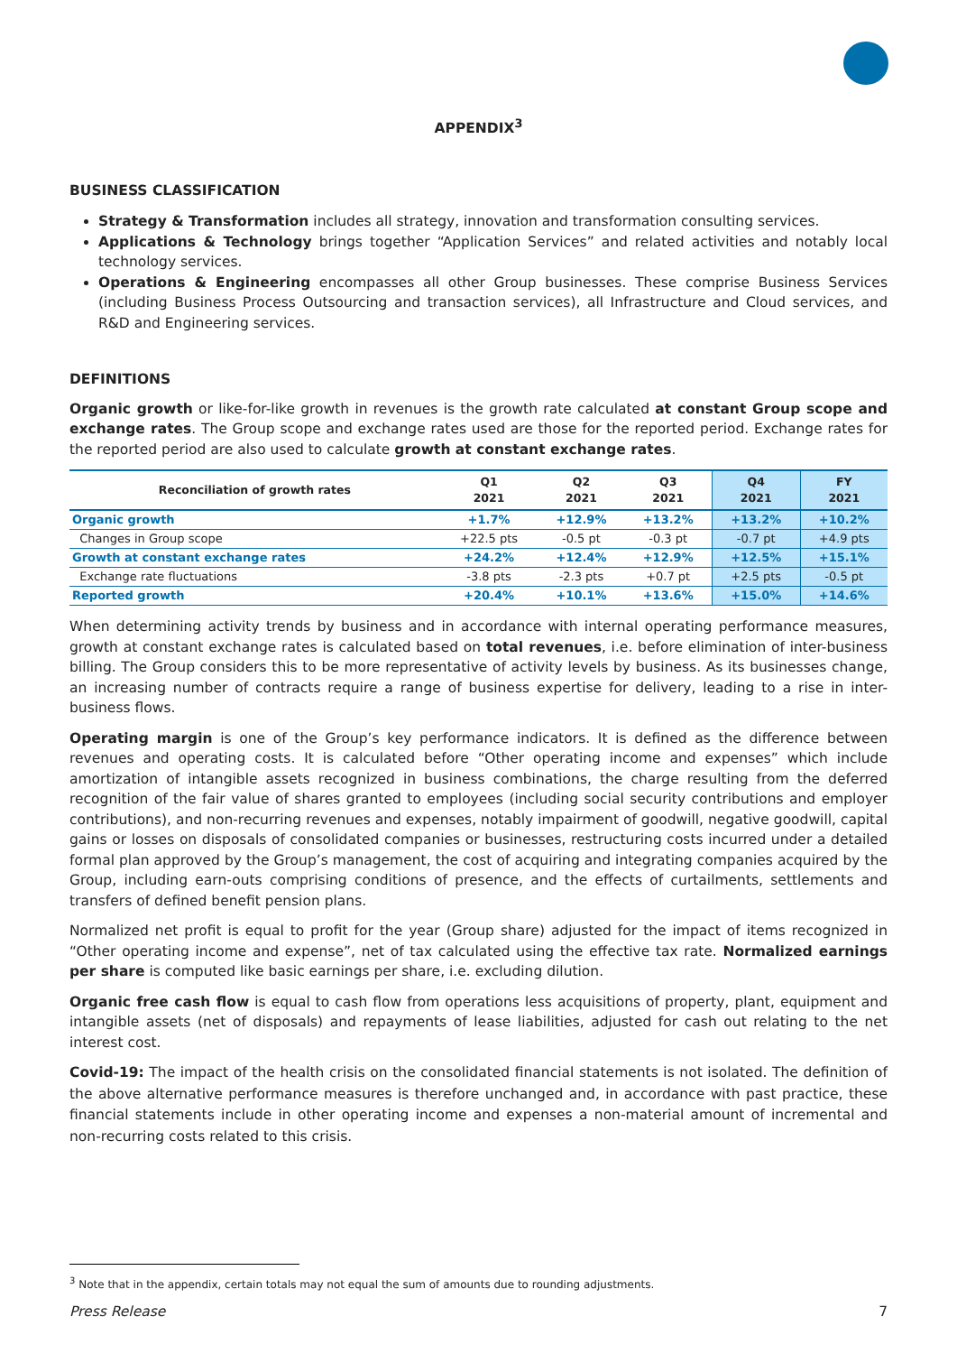APPENDIX<sup>3</sup>
BUSINESS CLASSIFICATION
Strategy & Transformation includes all strategy, innovation and transformation consulting services.
Applications & Technology brings together “Application Services” and related activities and notably local technology services.
Operations & Engineering encompasses all other Group businesses. These comprise Business Services (including Business Process Outsourcing and transaction services), all Infrastructure and Cloud services, and R&D and Engineering services.
DEFINITIONS
Organic growth or like-for-like growth in revenues is the growth rate calculated at constant Group scope and exchange rates. The Group scope and exchange rates used are those for the reported period. Exchange rates for the reported period are also used to calculate growth at constant exchange rates.
| Reconciliation of growth rates | Q1 2021 | Q2 2021 | Q3 2021 | Q4 2021 | FY 2021 |
| --- | --- | --- | --- | --- | --- |
| Organic growth | +1.7% | +12.9% | +13.2% | +13.2% | +10.2% |
| Changes in Group scope | +22.5 pts | -0.5 pt | -0.3 pt | -0.7 pt | +4.9 pts |
| Growth at constant exchange rates | +24.2% | +12.4% | +12.9% | +12.5% | +15.1% |
| Exchange rate fluctuations | -3.8 pts | -2.3 pts | +0.7 pt | +2.5 pts | -0.5 pt |
| Reported growth | +20.4% | +10.1% | +13.6% | +15.0% | +14.6% |
When determining activity trends by business and in accordance with internal operating performance measures, growth at constant exchange rates is calculated based on total revenues, i.e. before elimination of inter-business billing. The Group considers this to be more representative of activity levels by business. As its businesses change, an increasing number of contracts require a range of business expertise for delivery, leading to a rise in inter-business flows.
Operating margin is one of the Group’s key performance indicators. It is defined as the difference between revenues and operating costs. It is calculated before “Other operating income and expenses” which include amortization of intangible assets recognized in business combinations, the charge resulting from the deferred recognition of the fair value of shares granted to employees (including social security contributions and employer contributions), and non-recurring revenues and expenses, notably impairment of goodwill, negative goodwill, capital gains or losses on disposals of consolidated companies or businesses, restructuring costs incurred under a detailed formal plan approved by the Group’s management, the cost of acquiring and integrating companies acquired by the Group, including earn-outs comprising conditions of presence, and the effects of curtailments, settlements and transfers of defined benefit pension plans.
Normalized net profit is equal to profit for the year (Group share) adjusted for the impact of items recognized in “Other operating income and expense”, net of tax calculated using the effective tax rate. Normalized earnings per share is computed like basic earnings per share, i.e. excluding dilution.
Organic free cash flow is equal to cash flow from operations less acquisitions of property, plant, equipment and intangible assets (net of disposals) and repayments of lease liabilities, adjusted for cash out relating to the net interest cost.
Covid-19: The impact of the health crisis on the consolidated financial statements is not isolated. The definition of the above alternative performance measures is therefore unchanged and, in accordance with past practice, these financial statements include in other operating income and expenses a non-material amount of incremental and non-recurring costs related to this crisis.
<sup>3</sup> Note that in the appendix, certain totals may not equal the sum of amounts due to rounding adjustments.
Press Release 7